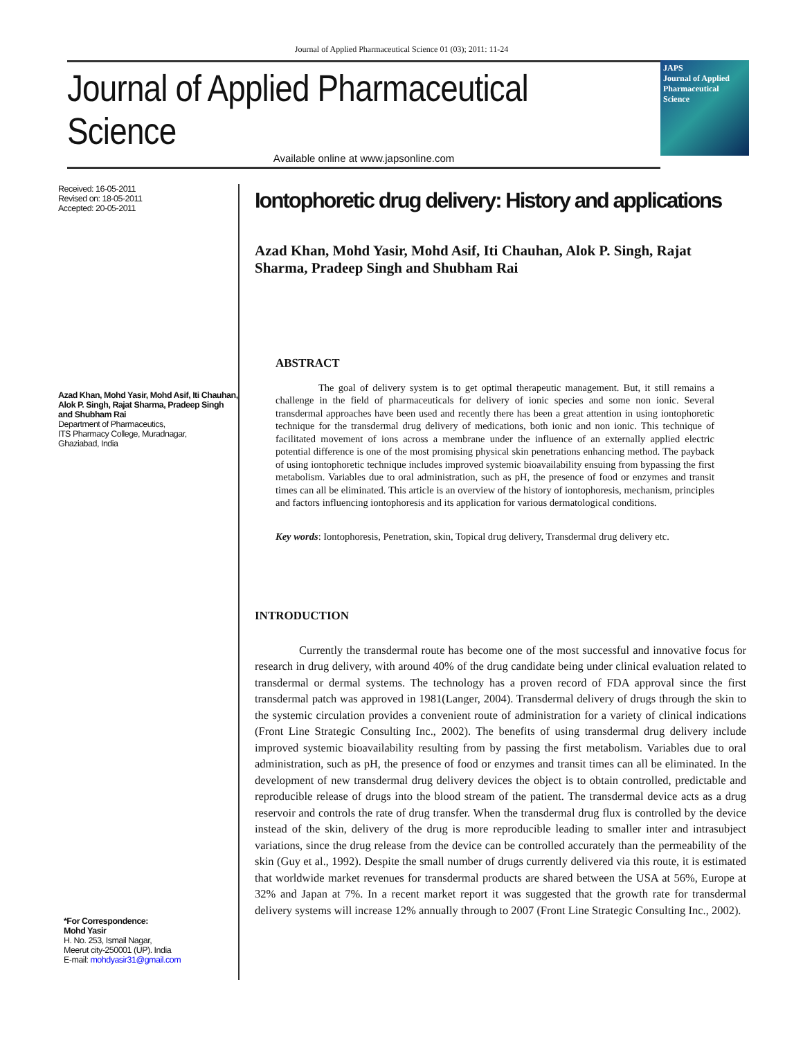Journal of Applied Pharmaceutical Science 01 (03); 2011: 11-24
Journal of Applied Pharmaceutical Science
Available online at www.japsonline.com
JAPS
Journal of Applied Pharmaceutical Science
Received: 16-05-2011
Revised on: 18-05-2011
Accepted: 20-05-2011
Azad Khan, Mohd Yasir, Mohd Asif, Iti Chauhan, Alok P. Singh, Rajat Sharma, Pradeep Singh and Shubham Rai
Department of Pharmaceutics,
ITS Pharmacy College, Muradnagar,
Ghaziabad, India
*For Correspondence:
Mohd Yasir
H. No. 253, Ismail Nagar,
Meerut city-250001 (UP). India
E-mail: mohdyasir31@gmail.com
Iontophoretic drug delivery: History and applications
Azad Khan, Mohd Yasir, Mohd Asif, Iti Chauhan, Alok P. Singh, Rajat Sharma, Pradeep Singh and Shubham Rai
ABSTRACT
The goal of delivery system is to get optimal therapeutic management. But, it still remains a challenge in the field of pharmaceuticals for delivery of ionic species and some non ionic. Several transdermal approaches have been used and recently there has been a great attention in using iontophoretic technique for the transdermal drug delivery of medications, both ionic and non ionic. This technique of facilitated movement of ions across a membrane under the influence of an externally applied electric potential difference is one of the most promising physical skin penetrations enhancing method. The payback of using iontophoretic technique includes improved systemic bioavailability ensuing from bypassing the first metabolism. Variables due to oral administration, such as pH, the presence of food or enzymes and transit times can all be eliminated. This article is an overview of the history of iontophoresis, mechanism, principles and factors influencing iontophoresis and its application for various dermatological conditions.
Key words: Iontophoresis, Penetration, skin, Topical drug delivery, Transdermal drug delivery etc.
INTRODUCTION
Currently the transdermal route has become one of the most successful and innovative focus for research in drug delivery, with around 40% of the drug candidate being under clinical evaluation related to transdermal or dermal systems. The technology has a proven record of FDA approval since the first transdermal patch was approved in 1981(Langer, 2004). Transdermal delivery of drugs through the skin to the systemic circulation provides a convenient route of administration for a variety of clinical indications (Front Line Strategic Consulting Inc., 2002). The benefits of using transdermal drug delivery include improved systemic bioavailability resulting from by passing the first metabolism. Variables due to oral administration, such as pH, the presence of food or enzymes and transit times can all be eliminated. In the development of new transdermal drug delivery devices the object is to obtain controlled, predictable and reproducible release of drugs into the blood stream of the patient. The transdermal device acts as a drug reservoir and controls the rate of drug transfer. When the transdermal drug flux is controlled by the device instead of the skin, delivery of the drug is more reproducible leading to smaller inter and intrasubject variations, since the drug release from the device can be controlled accurately than the permeability of the skin (Guy et al., 1992). Despite the small number of drugs currently delivered via this route, it is estimated that worldwide market revenues for transdermal products are shared between the USA at 56%, Europe at 32% and Japan at 7%. In a recent market report it was suggested that the growth rate for transdermal delivery systems will increase 12% annually through to 2007 (Front Line Strategic Consulting Inc., 2002).